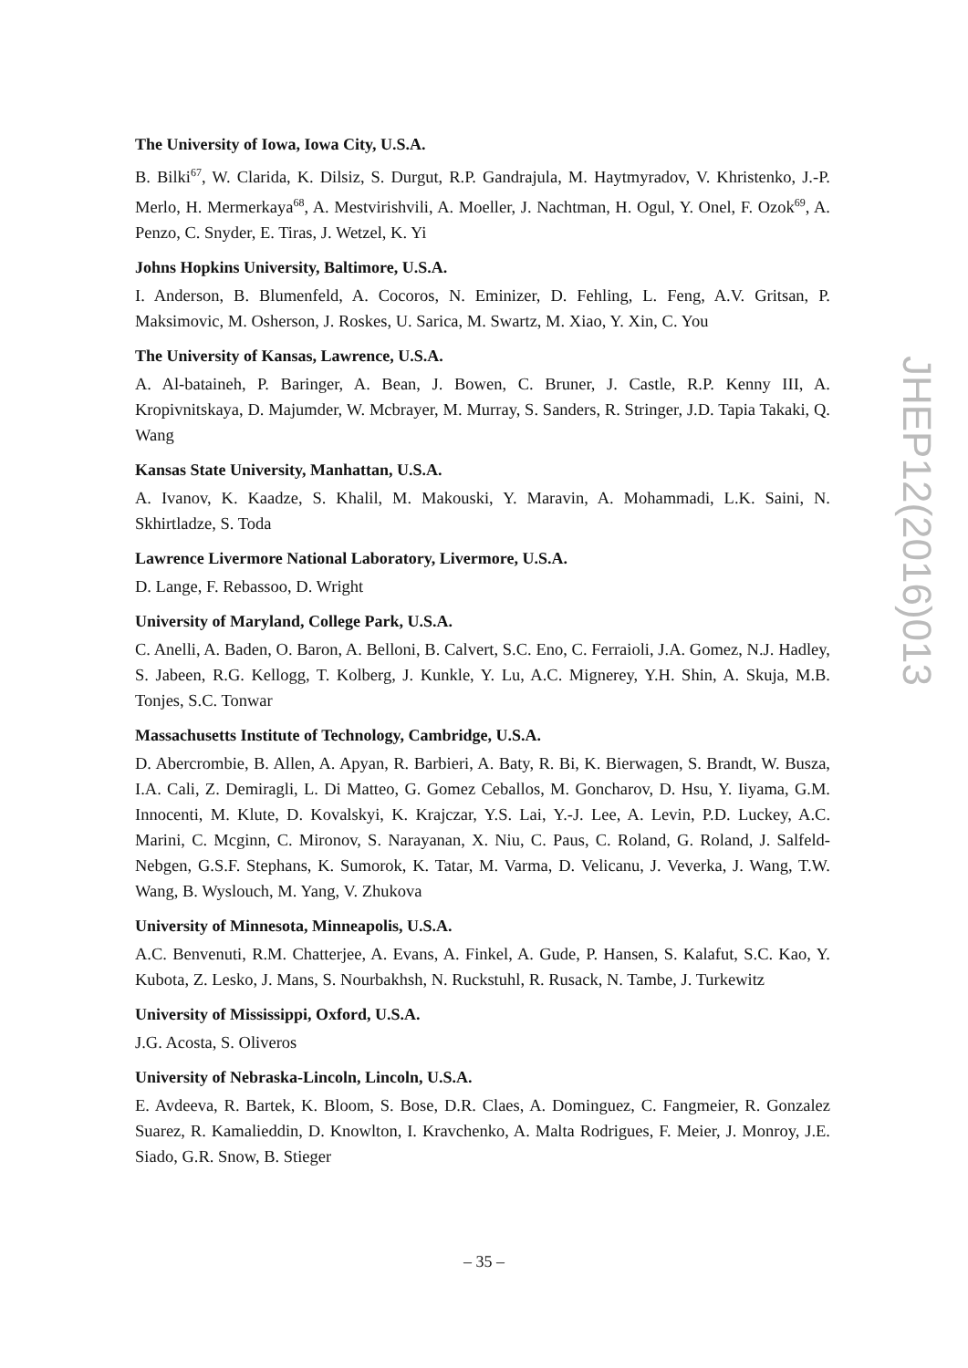The University of Iowa, Iowa City, U.S.A.
B. Bilki<sup>67</sup>, W. Clarida, K. Dilsiz, S. Durgut, R.P. Gandrajula, M. Haytmyradov, V. Khristenko, J.-P. Merlo, H. Mermerkaya<sup>68</sup>, A. Mestvirishvili, A. Moeller, J. Nachtman, H. Ogul, Y. Onel, F. Ozok<sup>69</sup>, A. Penzo, C. Snyder, E. Tiras, J. Wetzel, K. Yi
Johns Hopkins University, Baltimore, U.S.A.
I. Anderson, B. Blumenfeld, A. Cocoros, N. Eminizer, D. Fehling, L. Feng, A.V. Gritsan, P. Maksimovic, M. Osherson, J. Roskes, U. Sarica, M. Swartz, M. Xiao, Y. Xin, C. You
The University of Kansas, Lawrence, U.S.A.
A. Al-bataineh, P. Baringer, A. Bean, J. Bowen, C. Bruner, J. Castle, R.P. Kenny III, A. Kropivnitskaya, D. Majumder, W. Mcbrayer, M. Murray, S. Sanders, R. Stringer, J.D. Tapia Takaki, Q. Wang
Kansas State University, Manhattan, U.S.A.
A. Ivanov, K. Kaadze, S. Khalil, M. Makouski, Y. Maravin, A. Mohammadi, L.K. Saini, N. Skhirtladze, S. Toda
Lawrence Livermore National Laboratory, Livermore, U.S.A.
D. Lange, F. Rebassoo, D. Wright
University of Maryland, College Park, U.S.A.
C. Anelli, A. Baden, O. Baron, A. Belloni, B. Calvert, S.C. Eno, C. Ferraioli, J.A. Gomez, N.J. Hadley, S. Jabeen, R.G. Kellogg, T. Kolberg, J. Kunkle, Y. Lu, A.C. Mignerey, Y.H. Shin, A. Skuja, M.B. Tonjes, S.C. Tonwar
Massachusetts Institute of Technology, Cambridge, U.S.A.
D. Abercrombie, B. Allen, A. Apyan, R. Barbieri, A. Baty, R. Bi, K. Bierwagen, S. Brandt, W. Busza, I.A. Cali, Z. Demiragli, L. Di Matteo, G. Gomez Ceballos, M. Goncharov, D. Hsu, Y. Iiyama, G.M. Innocenti, M. Klute, D. Kovalskyi, K. Krajczar, Y.S. Lai, Y.-J. Lee, A. Levin, P.D. Luckey, A.C. Marini, C. Mcginn, C. Mironov, S. Narayanan, X. Niu, C. Paus, C. Roland, G. Roland, J. Salfeld-Nebgen, G.S.F. Stephans, K. Sumorok, K. Tatar, M. Varma, D. Velicanu, J. Veverka, J. Wang, T.W. Wang, B. Wyslouch, M. Yang, V. Zhukova
University of Minnesota, Minneapolis, U.S.A.
A.C. Benvenuti, R.M. Chatterjee, A. Evans, A. Finkel, A. Gude, P. Hansen, S. Kalafut, S.C. Kao, Y. Kubota, Z. Lesko, J. Mans, S. Nourbakhsh, N. Ruckstuhl, R. Rusack, N. Tambe, J. Turkewitz
University of Mississippi, Oxford, U.S.A.
J.G. Acosta, S. Oliveros
University of Nebraska-Lincoln, Lincoln, U.S.A.
E. Avdeeva, R. Bartek, K. Bloom, S. Bose, D.R. Claes, A. Dominguez, C. Fangmeier, R. Gonzalez Suarez, R. Kamalieddin, D. Knowlton, I. Kravchenko, A. Malta Rodrigues, F. Meier, J. Monroy, J.E. Siado, G.R. Snow, B. Stieger
JHEP12(2016)013
– 35 –